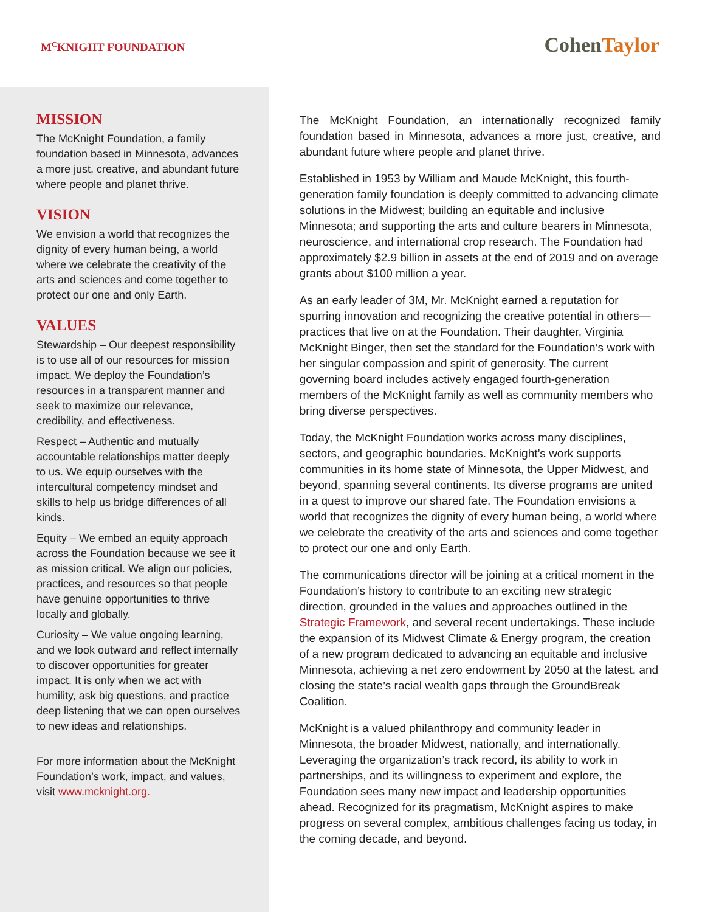M<sup>C</sup>KNIGHT FOUNDATION
CohenTaylor
MISSION
The McKnight Foundation, a family foundation based in Minnesota, advances a more just, creative, and abundant future where people and planet thrive.
VISION
We envision a world that recognizes the dignity of every human being, a world where we celebrate the creativity of the arts and sciences and come together to protect our one and only Earth.
VALUES
Stewardship – Our deepest responsibility is to use all of our resources for mission impact. We deploy the Foundation’s resources in a transparent manner and seek to maximize our relevance, credibility, and effectiveness.
Respect – Authentic and mutually accountable relationships matter deeply to us. We equip ourselves with the intercultural competency mindset and skills to help us bridge differences of all kinds.
Equity – We embed an equity approach across the Foundation because we see it as mission critical. We align our policies, practices, and resources so that people have genuine opportunities to thrive locally and globally.
Curiosity – We value ongoing learning, and we look outward and reflect internally to discover opportunities for greater impact. It is only when we act with humility, ask big questions, and practice deep listening that we can open ourselves to new ideas and relationships.
For more information about the McKnight Foundation’s work, impact, and values, visit www.mcknight.org.
The McKnight Foundation, an internationally recognized family foundation based in Minnesota, advances a more just, creative, and abundant future where people and planet thrive.
Established in 1953 by William and Maude McKnight, this fourth-generation family foundation is deeply committed to advancing climate solutions in the Midwest; building an equitable and inclusive Minnesota; and supporting the arts and culture bearers in Minnesota, neuroscience, and international crop research. The Foundation had approximately $2.9 billion in assets at the end of 2019 and on average grants about $100 million a year.
As an early leader of 3M, Mr. McKnight earned a reputation for spurring innovation and recognizing the creative potential in others—practices that live on at the Foundation. Their daughter, Virginia McKnight Binger, then set the standard for the Foundation’s work with her singular compassion and spirit of generosity. The current governing board includes actively engaged fourth-generation members of the McKnight family as well as community members who bring diverse perspectives.
Today, the McKnight Foundation works across many disciplines, sectors, and geographic boundaries. McKnight’s work supports communities in its home state of Minnesota, the Upper Midwest, and beyond, spanning several continents. Its diverse programs are united in a quest to improve our shared fate. The Foundation envisions a world that recognizes the dignity of every human being, a world where we celebrate the creativity of the arts and sciences and come together to protect our one and only Earth.
The communications director will be joining at a critical moment in the Foundation’s history to contribute to an exciting new strategic direction, grounded in the values and approaches outlined in the Strategic Framework, and several recent undertakings. These include the expansion of its Midwest Climate & Energy program, the creation of a new program dedicated to advancing an equitable and inclusive Minnesota, achieving a net zero endowment by 2050 at the latest, and closing the state’s racial wealth gaps through the GroundBreak Coalition.
McKnight is a valued philanthropy and community leader in Minnesota, the broader Midwest, nationally, and internationally. Leveraging the organization’s track record, its ability to work in partnerships, and its willingness to experiment and explore, the Foundation sees many new impact and leadership opportunities ahead. Recognized for its pragmatism, McKnight aspires to make progress on several complex, ambitious challenges facing us today, in the coming decade, and beyond.